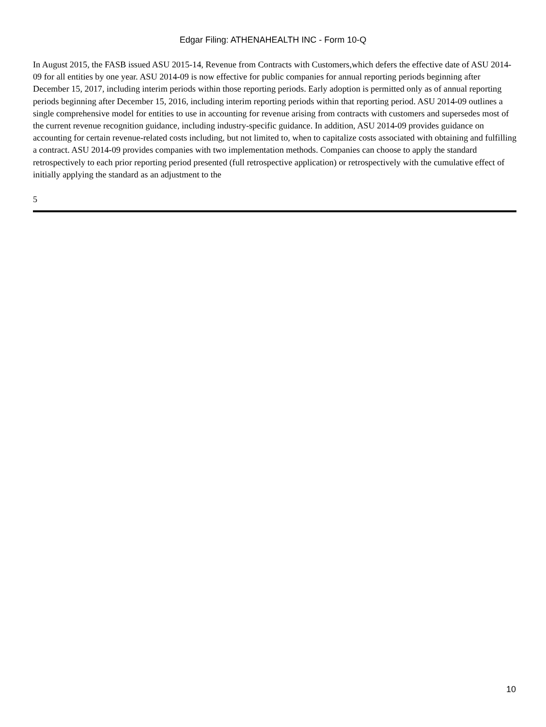Edgar Filing: ATHENAHEALTH INC - Form 10-Q
In August 2015, the FASB issued ASU 2015-14, Revenue from Contracts with Customers,which defers the effective date of ASU 2014-09 for all entities by one year. ASU 2014-09 is now effective for public companies for annual reporting periods beginning after December 15, 2017, including interim periods within those reporting periods. Early adoption is permitted only as of annual reporting periods beginning after December 15, 2016, including interim reporting periods within that reporting period. ASU 2014-09 outlines a single comprehensive model for entities to use in accounting for revenue arising from contracts with customers and supersedes most of the current revenue recognition guidance, including industry-specific guidance. In addition, ASU 2014-09 provides guidance on accounting for certain revenue-related costs including, but not limited to, when to capitalize costs associated with obtaining and fulfilling a contract. ASU 2014-09 provides companies with two implementation methods. Companies can choose to apply the standard retrospectively to each prior reporting period presented (full retrospective application) or retrospectively with the cumulative effect of initially applying the standard as an adjustment to the
5
10